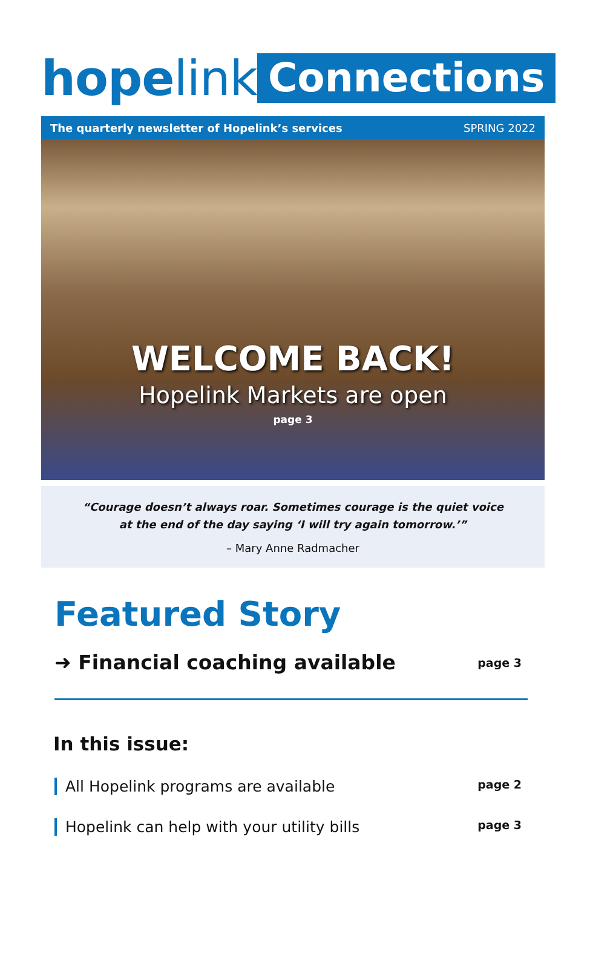hope link
Connections
The quarterly newsletter of Hopelink’s services SPRING 2022
WELCOME BACK!
Hopelink Markets are open
page 3
“Courage doesn’t always roar. Sometimes courage is the quiet voice at the end of the day saying ‘I will try again tomorrow.’”
– Mary Anne Radmacher
Featured Story
➜ Financial coaching available page 3
In this issue:
All Hopelink programs are available page 2
Hopelink can help with your utility bills page 3